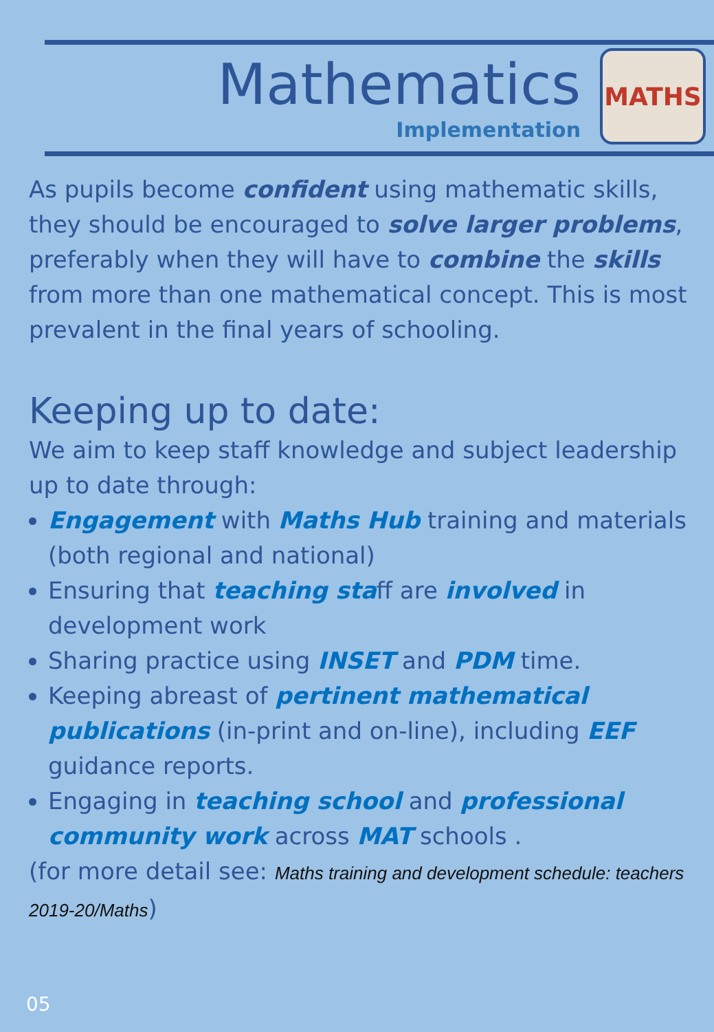Mathematics
Implementation
MATHS
As pupils become confident using mathematic skills, they should be encouraged to solve larger problems, preferably when they will have to combine the skills from more than one mathematical concept. This is most prevalent in the final years of schooling.
Keeping up to date:
We aim to keep staff knowledge and subject leadership up to date through:
Engagement with Maths Hub training and materials (both regional and national)
Ensuring that teaching staff are involved in development work
Sharing practice using INSET and PDM time.
Keeping abreast of pertinent mathematical publications (in-print and on-line), including EEF guidance reports.
Engaging in teaching school and professional community work across MAT schools .
(for more detail see: Maths training and development schedule: teachers 2019-20/Maths)
05